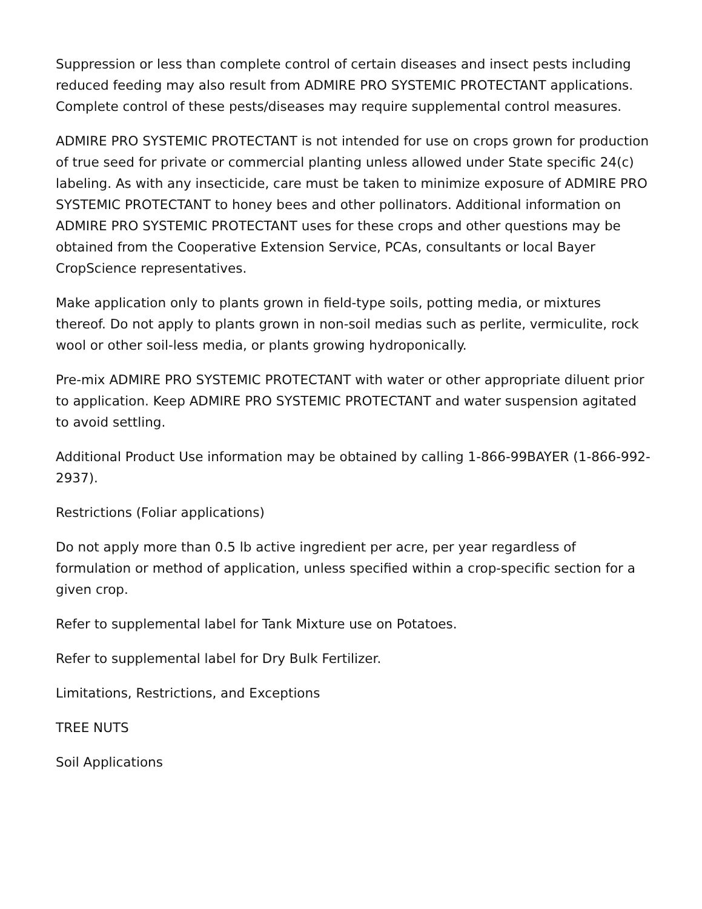Suppression or less than complete control of certain diseases and insect pests including reduced feeding may also result from ADMIRE PRO SYSTEMIC PROTECTANT applications. Complete control of these pests/diseases may require supplemental control measures.
ADMIRE PRO SYSTEMIC PROTECTANT is not intended for use on crops grown for production of true seed for private or commercial planting unless allowed under State specific 24(c) labeling. As with any insecticide, care must be taken to minimize exposure of ADMIRE PRO SYSTEMIC PROTECTANT to honey bees and other pollinators. Additional information on ADMIRE PRO SYSTEMIC PROTECTANT uses for these crops and other questions may be obtained from the Cooperative Extension Service, PCAs, consultants or local Bayer CropScience representatives.
Make application only to plants grown in field-type soils, potting media, or mixtures thereof. Do not apply to plants grown in non-soil medias such as perlite, vermiculite, rock wool or other soil-less media, or plants growing hydroponically.
Pre-mix ADMIRE PRO SYSTEMIC PROTECTANT with water or other appropriate diluent prior to application. Keep ADMIRE PRO SYSTEMIC PROTECTANT and water suspension agitated to avoid settling.
Additional Product Use information may be obtained by calling 1-866-99BAYER (1-866-992-2937).
Restrictions (Foliar applications)
Do not apply more than 0.5 lb active ingredient per acre, per year regardless of formulation or method of application, unless specified within a crop-specific section for a given crop.
Refer to supplemental label for Tank Mixture use on Potatoes.
Refer to supplemental label for Dry Bulk Fertilizer.
Limitations, Restrictions, and Exceptions
TREE NUTS
Soil Applications